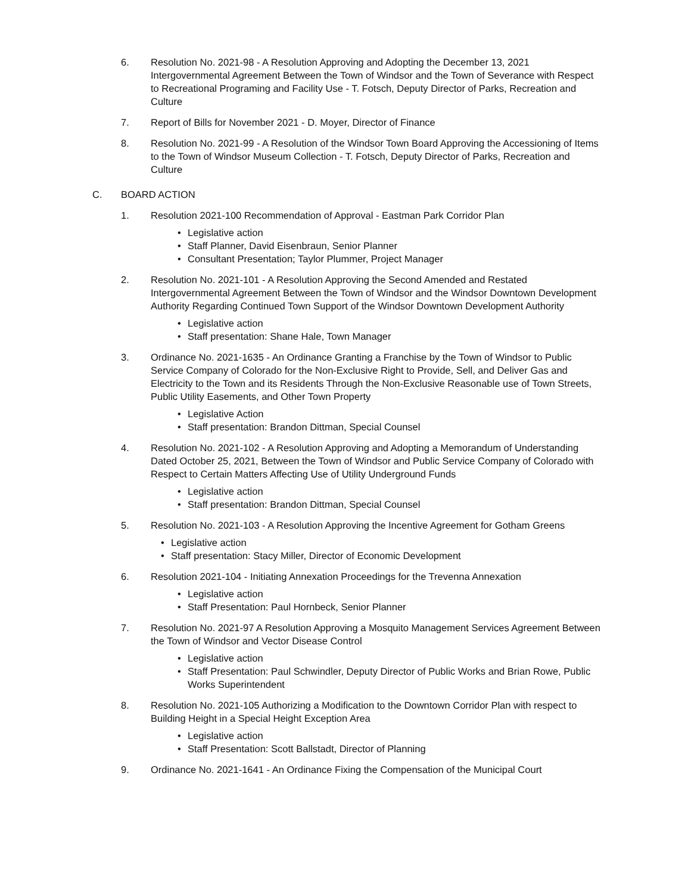6. Resolution No. 2021-98 - A Resolution Approving and Adopting the December 13, 2021 Intergovernmental Agreement Between the Town of Windsor and the Town of Severance with Respect to Recreational Programing and Facility Use - T. Fotsch, Deputy Director of Parks, Recreation and Culture
7. Report of Bills for November 2021 - D. Moyer, Director of Finance
8. Resolution No. 2021-99 - A Resolution of the Windsor Town Board Approving the Accessioning of Items to the Town of Windsor Museum Collection - T. Fotsch, Deputy Director of Parks, Recreation and Culture
C. BOARD ACTION
1. Resolution 2021-100 Recommendation of Approval - Eastman Park Corridor Plan
• Legislative action
• Staff Planner, David Eisenbraun, Senior Planner
• Consultant Presentation; Taylor Plummer, Project Manager
2. Resolution No. 2021-101 - A Resolution Approving the Second Amended and Restated Intergovernmental Agreement Between the Town of Windsor and the Windsor Downtown Development Authority Regarding Continued Town Support of the Windsor Downtown Development Authority
• Legislative action
• Staff presentation: Shane Hale, Town Manager
3. Ordinance No. 2021-1635 - An Ordinance Granting a Franchise by the Town of Windsor to Public Service Company of Colorado for the Non-Exclusive Right to Provide, Sell, and Deliver Gas and Electricity to the Town and its Residents Through the Non-Exclusive Reasonable use of Town Streets, Public Utility Easements, and Other Town Property
• Legislative Action
• Staff presentation: Brandon Dittman, Special Counsel
4. Resolution No. 2021-102 - A Resolution Approving and Adopting a Memorandum of Understanding Dated October 25, 2021, Between the Town of Windsor and Public Service Company of Colorado with Respect to Certain Matters Affecting Use of Utility Underground Funds
• Legislative action
• Staff presentation: Brandon Dittman, Special Counsel
5. Resolution No. 2021-103 - A Resolution Approving the Incentive Agreement for Gotham Greens
• Legislative action
• Staff presentation: Stacy Miller, Director of Economic Development
6. Resolution 2021-104 - Initiating Annexation Proceedings for the Trevenna Annexation
• Legislative action
• Staff Presentation: Paul Hornbeck, Senior Planner
7. Resolution No. 2021-97 A Resolution Approving a Mosquito Management Services Agreement Between the Town of Windsor and Vector Disease Control
• Legislative action
• Staff Presentation: Paul Schwindler, Deputy Director of Public Works and Brian Rowe, Public Works Superintendent
8. Resolution No. 2021-105 Authorizing a Modification to the Downtown Corridor Plan with respect to Building Height in a Special Height Exception Area
• Legislative action
• Staff Presentation: Scott Ballstadt, Director of Planning
9. Ordinance No. 2021-1641 - An Ordinance Fixing the Compensation of the Municipal Court